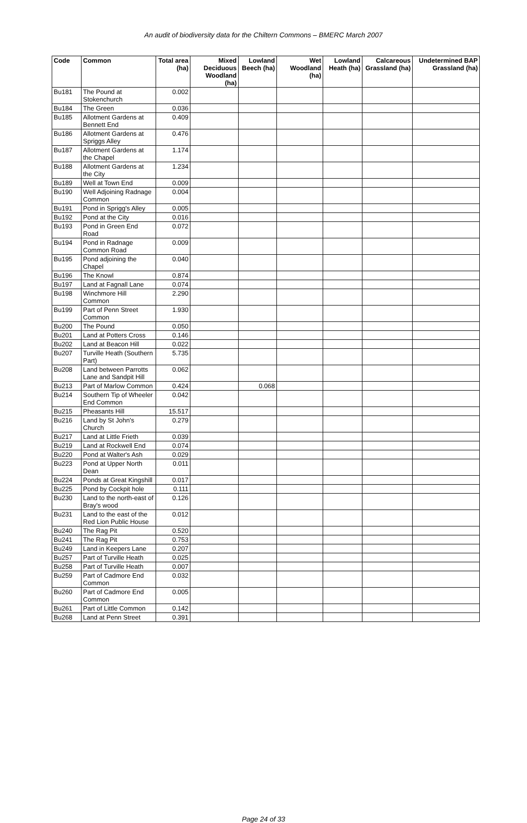An audit of biodiversity data for the Chiltern Commons – BMERC March 2007
| Code | Common | Total area (ha) | Mixed Deciduous Woodland (ha) | Lowland Beech (ha) | Wet Woodland (ha) | Lowland Heath (ha) | Calcareous Grassland (ha) | Undetermined BAP Grassland (ha) |
| --- | --- | --- | --- | --- | --- | --- | --- | --- |
| Bu181 | The Pound at Stokenchurch | 0.002 | | | | | | |
| Bu184 | The Green | 0.036 | | | | | | |
| Bu185 | Allotment Gardens at Bennett End | 0.409 | | | | | | |
| Bu186 | Allotment Gardens at Spriggs Alley | 0.476 | | | | | | |
| Bu187 | Allotment Gardens at the Chapel | 1.174 | | | | | | |
| Bu188 | Allotment Gardens at the City | 1.234 | | | | | | |
| Bu189 | Well at Town End | 0.009 | | | | | | |
| Bu190 | Well Adjoining Radnage Common | 0.004 | | | | | | |
| Bu191 | Pond in Sprigg's Alley | 0.005 | | | | | | |
| Bu192 | Pond at the City | 0.016 | | | | | | |
| Bu193 | Pond in Green End Road | 0.072 | | | | | | |
| Bu194 | Pond in Radnage Common Road | 0.009 | | | | | | |
| Bu195 | Pond adjoining the Chapel | 0.040 | | | | | | |
| Bu196 | The Knowl | 0.874 | | | | | | |
| Bu197 | Land at Fagnall Lane | 0.074 | | | | | | |
| Bu198 | Winchmore Hill Common | 2.290 | | | | | | |
| Bu199 | Part of Penn Street Common | 1.930 | | | | | | |
| Bu200 | The Pound | 0.050 | | | | | | |
| Bu201 | Land at Potters Cross | 0.146 | | | | | | |
| Bu202 | Land at Beacon Hill | 0.022 | | | | | | |
| Bu207 | Turville Heath (Southern Part) | 5.735 | | | | | | |
| Bu208 | Land between Parrotts Lane and Sandpit Hill | 0.062 | | | | | | |
| Bu213 | Part of Marlow Common | 0.424 | | 0.068 | | | | |
| Bu214 | Southern Tip of Wheeler End Common | 0.042 | | | | | | |
| Bu215 | Pheasants Hill | 15.517 | | | | | | |
| Bu216 | Land by St John's Church | 0.279 | | | | | | |
| Bu217 | Land at Little Frieth | 0.039 | | | | | | |
| Bu219 | Land at Rockwell End | 0.074 | | | | | | |
| Bu220 | Pond at Walter's Ash | 0.029 | | | | | | |
| Bu223 | Pond at Upper North Dean | 0.011 | | | | | | |
| Bu224 | Ponds at Great Kingshill | 0.017 | | | | | | |
| Bu225 | Pond by Cockpit hole | 0.111 | | | | | | |
| Bu230 | Land to the north-east of Bray's wood | 0.126 | | | | | | |
| Bu231 | Land to the east of the Red Lion Public House | 0.012 | | | | | | |
| Bu240 | The Rag Pit | 0.520 | | | | | | |
| Bu241 | The Rag Pit | 0.753 | | | | | | |
| Bu249 | Land in Keepers Lane | 0.207 | | | | | | |
| Bu257 | Part of Turville Heath | 0.025 | | | | | | |
| Bu258 | Part of Turville Heath | 0.007 | | | | | | |
| Bu259 | Part of Cadmore End Common | 0.032 | | | | | | |
| Bu260 | Part of Cadmore End Common | 0.005 | | | | | | |
| Bu261 | Part of Little Common | 0.142 | | | | | | |
| Bu268 | Land at Penn Street | 0.391 | | | | | | |
Page 24 of 33